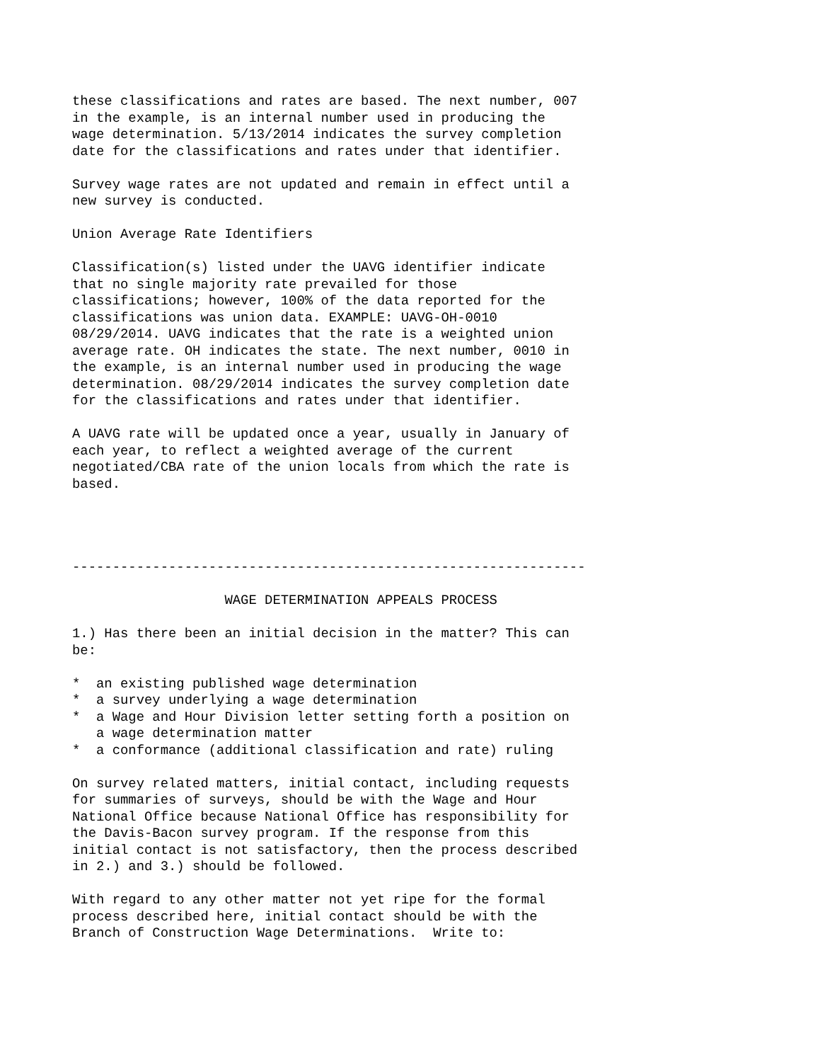these classifications and rates are based. The next number, 007
in the example, is an internal number used in producing the
wage determination. 5/13/2014 indicates the survey completion
date for the classifications and rates under that identifier.

Survey wage rates are not updated and remain in effect until a
new survey is conducted.

Union Average Rate Identifiers

Classification(s) listed under the UAVG identifier indicate
that no single majority rate prevailed for those
classifications; however, 100% of the data reported for the
classifications was union data. EXAMPLE: UAVG-OH-0010
08/29/2014. UAVG indicates that the rate is a weighted union
average rate. OH indicates the state. The next number, 0010 in
the example, is an internal number used in producing the wage
determination. 08/29/2014 indicates the survey completion date
for the classifications and rates under that identifier.

A UAVG rate will be updated once a year, usually in January of
each year, to reflect a weighted average of the current
negotiated/CBA rate of the union locals from which the rate is
based.




----------------------------------------------------------------

                   WAGE DETERMINATION APPEALS PROCESS

1.) Has there been an initial decision in the matter? This can
be:

*  an existing published wage determination
*  a survey underlying a wage determination
*  a Wage and Hour Division letter setting forth a position on
   a wage determination matter
*  a conformance (additional classification and rate) ruling

On survey related matters, initial contact, including requests
for summaries of surveys, should be with the Wage and Hour
National Office because National Office has responsibility for
the Davis-Bacon survey program. If the response from this
initial contact is not satisfactory, then the process described
in 2.) and 3.) should be followed.

With regard to any other matter not yet ripe for the formal
process described here, initial contact should be with the
Branch of Construction Wage Determinations.  Write to: